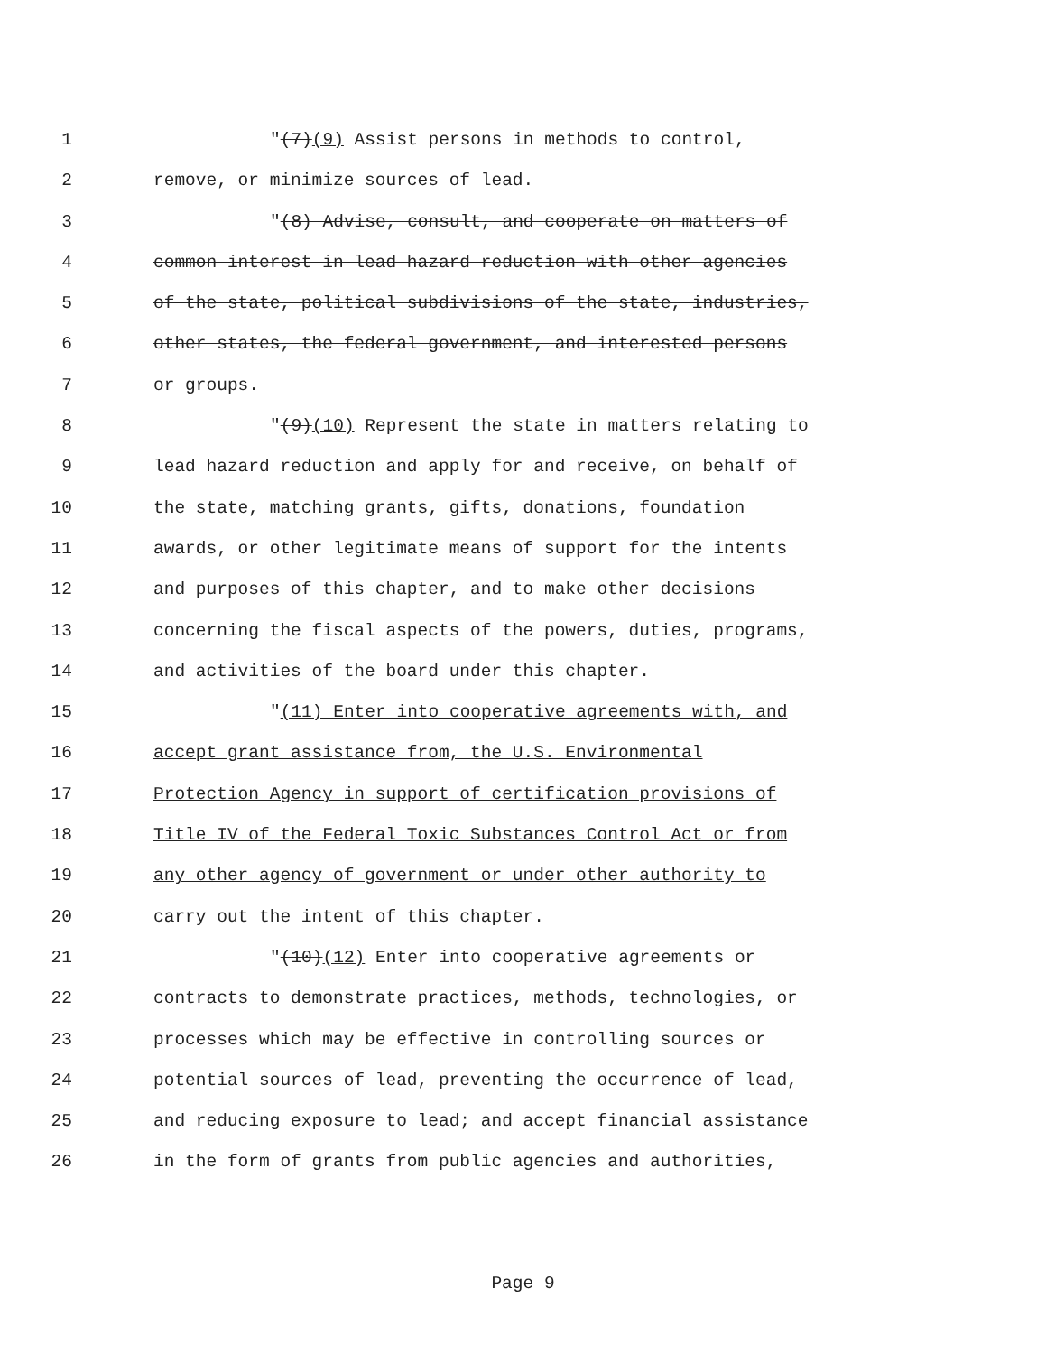1 "(7)(9) Assist persons in methods to control,
2 remove, or minimize sources of lead.
3 "(8) Advise, consult, and cooperate on matters of
4 common interest in lead hazard reduction with other agencies
5 of the state, political subdivisions of the state, industries,
6 other states, the federal government, and interested persons
7 or groups.
8 "(9)(10) Represent the state in matters relating to
9 lead hazard reduction and apply for and receive, on behalf of
10 the state, matching grants, gifts, donations, foundation
11 awards, or other legitimate means of support for the intents
12 and purposes of this chapter, and to make other decisions
13 concerning the fiscal aspects of the powers, duties, programs,
14 and activities of the board under this chapter.
15 "(11) Enter into cooperative agreements with, and
16 accept grant assistance from, the U.S. Environmental
17 Protection Agency in support of certification provisions of
18 Title IV of the Federal Toxic Substances Control Act or from
19 any other agency of government or under other authority to
20 carry out the intent of this chapter.
21 "(10)(12) Enter into cooperative agreements or
22 contracts to demonstrate practices, methods, technologies, or
23 processes which may be effective in controlling sources or
24 potential sources of lead, preventing the occurrence of lead,
25 and reducing exposure to lead; and accept financial assistance
26 in the form of grants from public agencies and authorities,
Page 9